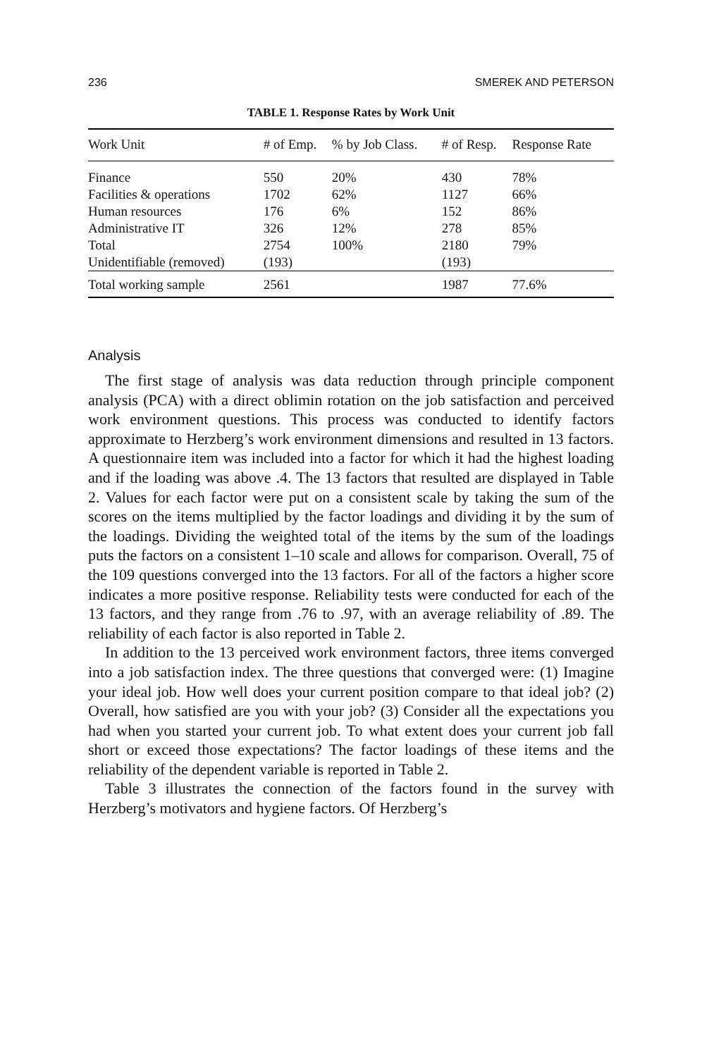236 SMEREK AND PETERSON
TABLE 1. Response Rates by Work Unit
| Work Unit | # of Emp. | % by Job Class. | # of Resp. | Response Rate |
| --- | --- | --- | --- | --- |
| Finance | 550 | 20% | 430 | 78% |
| Facilities & operations | 1702 | 62% | 1127 | 66% |
| Human resources | 176 | 6% | 152 | 86% |
| Administrative IT | 326 | 12% | 278 | 85% |
| Total | 2754 | 100% | 2180 | 79% |
| Unidentifiable (removed) | (193) | | (193) | |
| Total working sample | 2561 | | 1987 | 77.6% |
Analysis
The first stage of analysis was data reduction through principle component analysis (PCA) with a direct oblimin rotation on the job satisfaction and perceived work environment questions. This process was conducted to identify factors approximate to Herzberg’s work environment dimensions and resulted in 13 factors. A questionnaire item was included into a factor for which it had the highest loading and if the loading was above .4. The 13 factors that resulted are displayed in Table 2. Values for each factor were put on a consistent scale by taking the sum of the scores on the items multiplied by the factor loadings and dividing it by the sum of the loadings. Dividing the weighted total of the items by the sum of the loadings puts the factors on a consistent 1–10 scale and allows for comparison. Overall, 75 of the 109 questions converged into the 13 factors. For all of the factors a higher score indicates a more positive response. Reliability tests were conducted for each of the 13 factors, and they range from .76 to .97, with an average reliability of .89. The reliability of each factor is also reported in Table 2.
In addition to the 13 perceived work environment factors, three items converged into a job satisfaction index. The three questions that converged were: (1) Imagine your ideal job. How well does your current position compare to that ideal job? (2) Overall, how satisfied are you with your job? (3) Consider all the expectations you had when you started your current job. To what extent does your current job fall short or exceed those expectations? The factor loadings of these items and the reliability of the dependent variable is reported in Table 2.
Table 3 illustrates the connection of the factors found in the survey with Herzberg’s motivators and hygiene factors. Of Herzberg’s